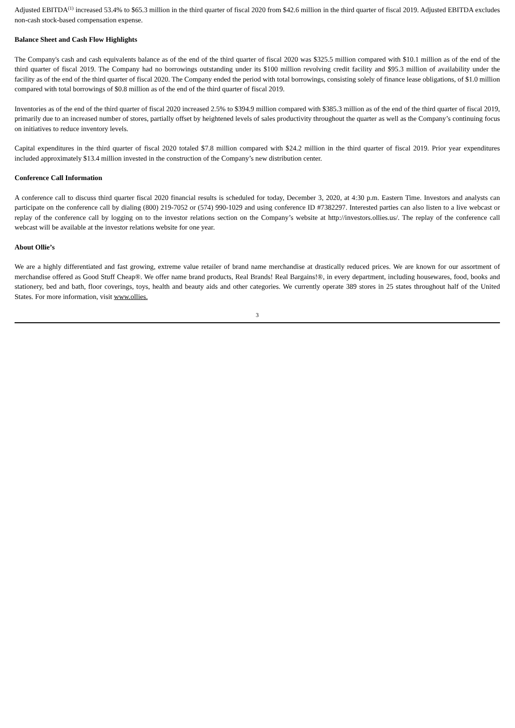Adjusted EBITDA<sup>(1)</sup> increased 53.4% to $65.3 million in the third quarter of fiscal 2020 from $42.6 million in the third quarter of fiscal 2019. Adjusted EBITDA excludes non-cash stock-based compensation expense.
Balance Sheet and Cash Flow Highlights
The Company's cash and cash equivalents balance as of the end of the third quarter of fiscal 2020 was $325.5 million compared with $10.1 million as of the end of the third quarter of fiscal 2019. The Company had no borrowings outstanding under its $100 million revolving credit facility and $95.3 million of availability under the facility as of the end of the third quarter of fiscal 2020. The Company ended the period with total borrowings, consisting solely of finance lease obligations, of $1.0 million compared with total borrowings of $0.8 million as of the end of the third quarter of fiscal 2019.
Inventories as of the end of the third quarter of fiscal 2020 increased 2.5% to $394.9 million compared with $385.3 million as of the end of the third quarter of fiscal 2019, primarily due to an increased number of stores, partially offset by heightened levels of sales productivity throughout the quarter as well as the Company’s continuing focus on initiatives to reduce inventory levels.
Capital expenditures in the third quarter of fiscal 2020 totaled $7.8 million compared with $24.2 million in the third quarter of fiscal 2019. Prior year expenditures included approximately $13.4 million invested in the construction of the Company’s new distribution center.
Conference Call Information
A conference call to discuss third quarter fiscal 2020 financial results is scheduled for today, December 3, 2020, at 4:30 p.m. Eastern Time. Investors and analysts can participate on the conference call by dialing (800) 219-7052 or (574) 990-1029 and using conference ID #7382297. Interested parties can also listen to a live webcast or replay of the conference call by logging on to the investor relations section on the Company’s website at http://investors.ollies.us/. The replay of the conference call webcast will be available at the investor relations website for one year.
About Ollie’s
We are a highly differentiated and fast growing, extreme value retailer of brand name merchandise at drastically reduced prices. We are known for our assortment of merchandise offered as Good Stuff Cheap®. We offer name brand products, Real Brands! Real Bargains!®, in every department, including housewares, food, books and stationery, bed and bath, floor coverings, toys, health and beauty aids and other categories. We currently operate 389 stores in 25 states throughout half of the United States. For more information, visit www.ollies.
3